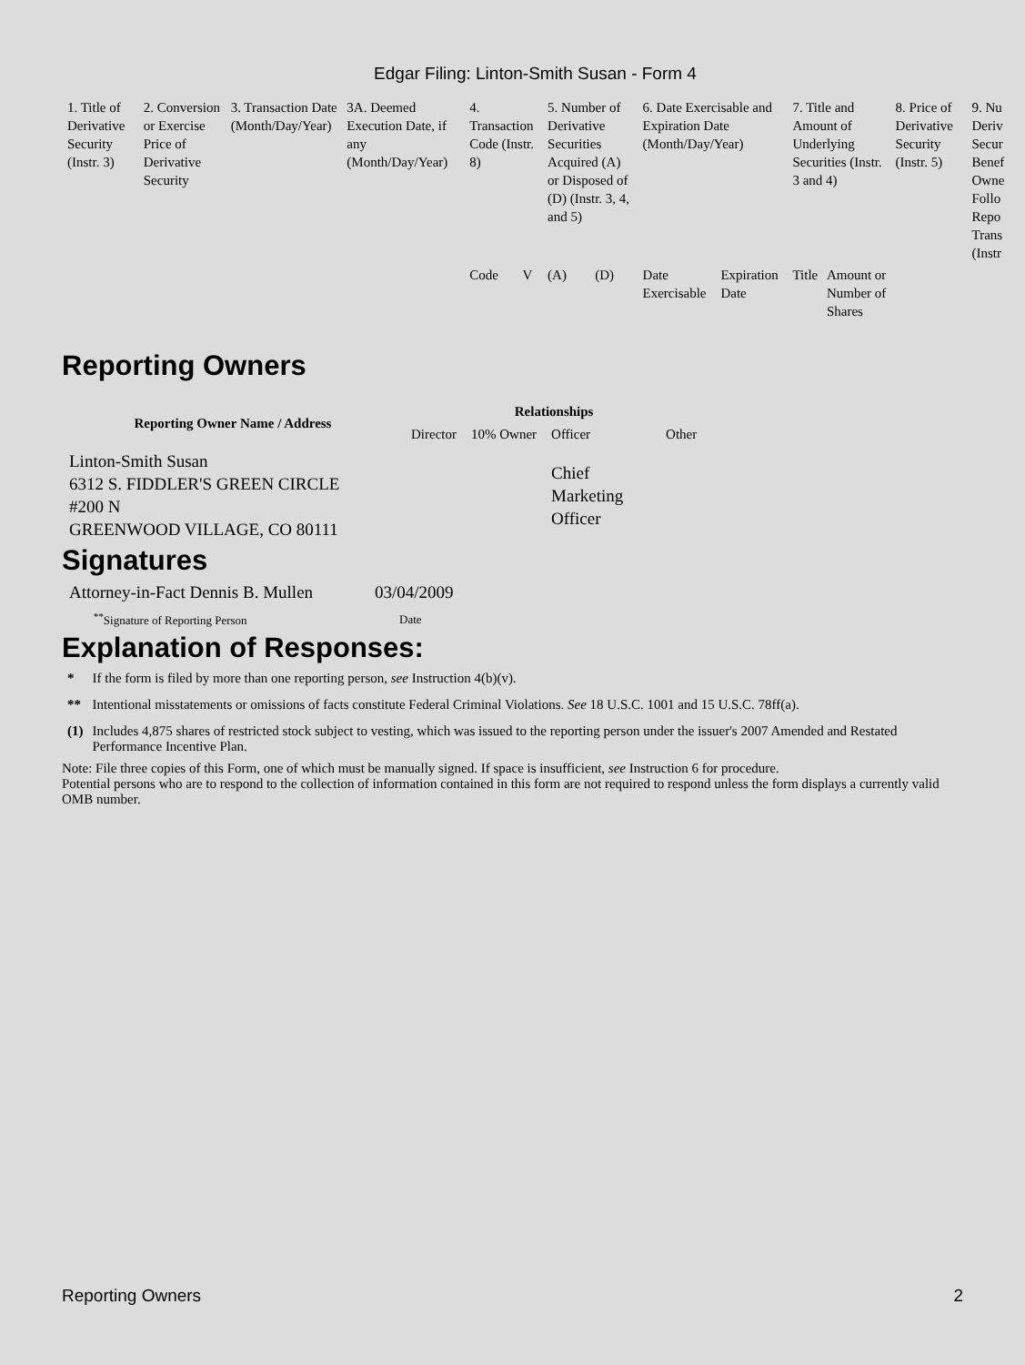Edgar Filing: Linton-Smith Susan - Form 4
| 1. Title of Derivative Security (Instr. 3) | 2. Conversion or Exercise Price of Derivative Security | 3. Transaction Date (Month/Day/Year) | 3A. Deemed Execution Date, if any (Month/Day/Year) | 4. Transaction Code (Instr. 8) | | 5. Number of Derivative Securities Acquired (A) or Disposed of (D) (Instr. 3, 4, and 5) | | 6. Date Exercisable and Expiration Date (Month/Day/Year) | | 7. Title and Amount of Underlying Securities (Instr. 3 and 4) | | 8. Price of Derivative Security (Instr. 5) | 9. Nu Deriv Secur Benef Owne Follo Repo Trans (Instr |
| | | | | Code | V | (A) | (D) | Date Exercisable | Expiration Date | Title | Amount or Number of Shares | | |
Reporting Owners
| Reporting Owner Name / Address | Relationships | | | |
| --- | --- | --- | --- | --- |
| | Director | 10% Owner | Officer | Other |
| Linton-Smith Susan 6312 S. FIDDLER'S GREEN CIRCLE #200 N GREENWOOD VILLAGE, CO 80111 | | | Chief Marketing Officer | |
Signatures
| Attorney-in-Fact Dennis B. Mullen | 03/04/2009 |
| <sup>**</sup> Signature of Reporting Person | Date |
Explanation of Responses:
| * | If the form is filed by more than one reporting person, see Instruction 4(b)(v). |
| ** | Intentional misstatements or omissions of facts constitute Federal Criminal Violations. See 18 U.S.C. 1001 and 15 U.S.C. 78ff(a). |
| (1) | Includes 4,875 shares of restricted stock subject to vesting, which was issued to the reporting person under the issuer's 2007 Amended and Restated Performance Incentive Plan. |
Note: File three copies of this Form, one of which must be manually signed. If space is insufficient, see Instruction 6 for procedure.
Potential persons who are to respond to the collection of information contained in this form are not required to respond unless the form displays a currently valid OMB number.
Reporting Owners 2